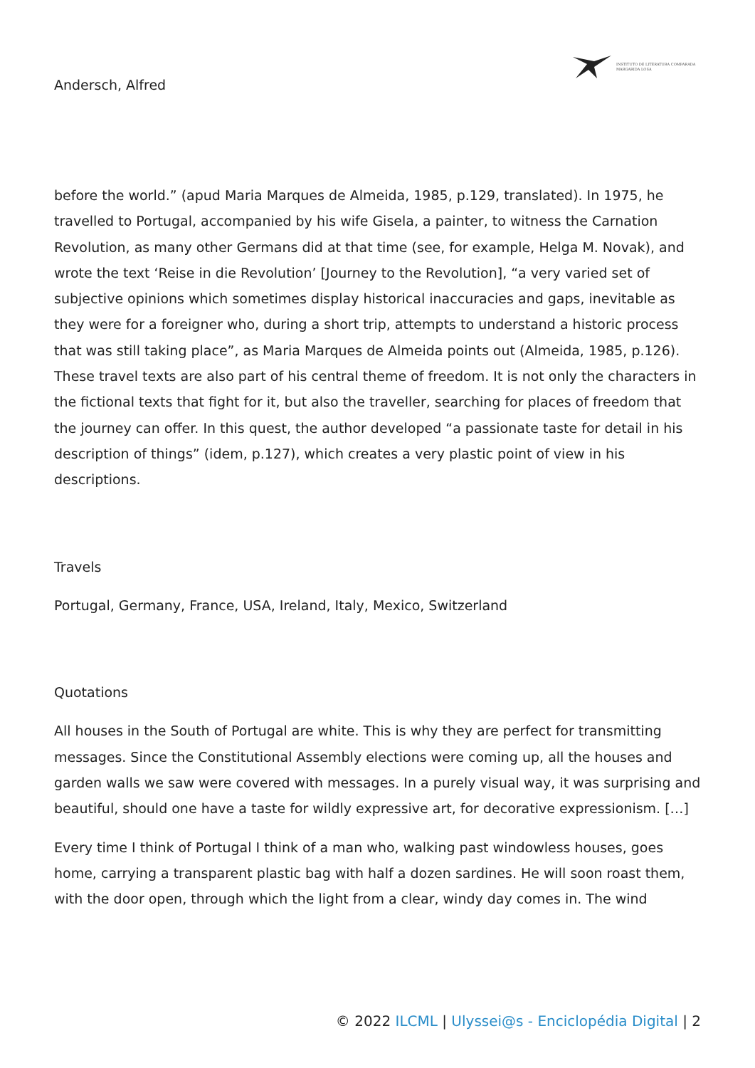INSTITUTO DE LITERATURA COMPARADA
MARGARIDA LOSA
Andersch, Alfred
before the world.” (apud Maria Marques de Almeida, 1985, p.129, translated). In 1975, he travelled to Portugal, accompanied by his wife Gisela, a painter, to witness the Carnation Revolution, as many other Germans did at that time (see, for example, Helga M. Novak), and wrote the text ‘Reise in die Revolution’ [Journey to the Revolution], “a very varied set of subjective opinions which sometimes display historical inaccuracies and gaps, inevitable as they were for a foreigner who, during a short trip, attempts to understand a historic process that was still taking place”, as Maria Marques de Almeida points out (Almeida, 1985, p.126). These travel texts are also part of his central theme of freedom. It is not only the characters in the fictional texts that fight for it, but also the traveller, searching for places of freedom that the journey can offer. In this quest, the author developed “a passionate taste for detail in his description of things” (idem, p.127), which creates a very plastic point of view in his descriptions.
Travels
Portugal, Germany, France, USA, Ireland, Italy, Mexico, Switzerland
Quotations
All houses in the South of Portugal are white. This is why they are perfect for transmitting messages. Since the Constitutional Assembly elections were coming up, all the houses and garden walls we saw were covered with messages. In a purely visual way, it was surprising and beautiful, should one have a taste for wildly expressive art, for decorative expressionism. […]
Every time I think of Portugal I think of a man who, walking past windowless houses, goes home, carrying a transparent plastic bag with half a dozen sardines. He will soon roast them, with the door open, through which the light from a clear, windy day comes in. The wind
© 2022 ILCML | Ulyssei@s - Enciclopédia Digital | 2